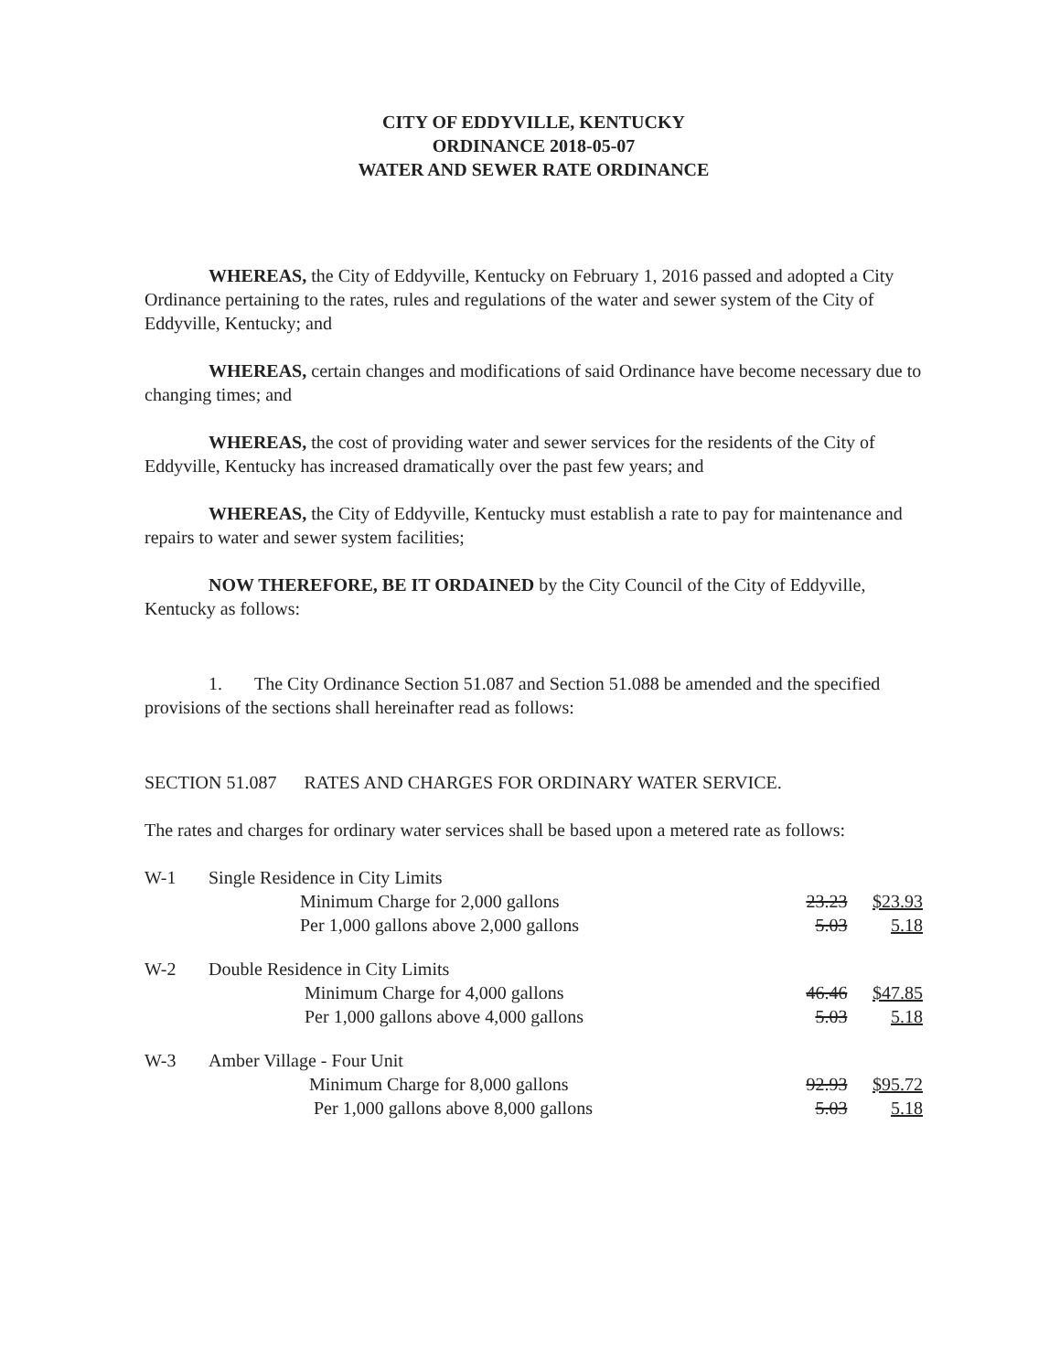CITY OF EDDYVILLE, KENTUCKY
ORDINANCE 2018-05-07
WATER AND SEWER RATE ORDINANCE
WHEREAS, the City of Eddyville, Kentucky on February 1, 2016 passed and adopted a City Ordinance pertaining to the rates, rules and regulations of the water and sewer system of the City of Eddyville, Kentucky; and
WHEREAS, certain changes and modifications of said Ordinance have become necessary due to changing times; and
WHEREAS, the cost of providing water and sewer services for the residents of the City of Eddyville, Kentucky has increased dramatically over the past few years; and
WHEREAS, the City of Eddyville, Kentucky must establish a rate to pay for maintenance and repairs to water and sewer system facilities;
NOW THEREFORE, BE IT ORDAINED by the City Council of the City of Eddyville, Kentucky as follows:
1. The City Ordinance Section 51.087 and Section 51.088 be amended and the specified provisions of the sections shall hereinafter read as follows:
SECTION 51.087 RATES AND CHARGES FOR ORDINARY WATER SERVICE.
The rates and charges for ordinary water services shall be based upon a metered rate as follows:
| W-1 | Single Residence in City Limits | | |
| | Minimum Charge for 2,000 gallons | 23.23 | $23.93 |
| | Per 1,000 gallons above 2,000 gallons | 5.03 | 5.18 |
| W-2 | Double Residence in City Limits | | |
| | Minimum Charge for 4,000 gallons | 46.46 | $47.85 |
| | Per 1,000 gallons above 4,000 gallons | 5.03 | 5.18 |
| W-3 | Amber Village - Four Unit | | |
| | Minimum Charge for 8,000 gallons | 92.93 | $95.72 |
| | Per 1,000 gallons above 8,000 gallons | 5.03 | 5.18 |